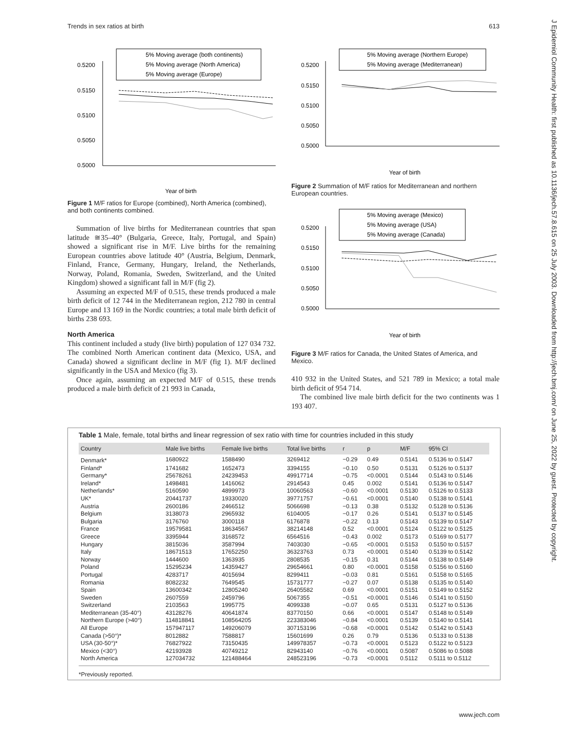Trends in sex ratios at birth 613
J Epidemiol Community Health: first published as 10.1136/jech.57.8.615 on 25 July 2003. Downloaded from http://jech.bmj.com/ on June 25, 2022 by guest. Protected by copyright.
5% Moving average (both continents)
5% Moving average (North America)
5% Moving average (Europe)
0.5200
0.5150
0.5100
0.5050
0.5000
Year of birth
Figure 1 M/F ratios for Europe (combined), North America (combined), and both continents combined.
Summation of live births for Mediterranean countries that span latitude ≅35–40° (Bulgaria, Greece, Italy, Portugal, and Spain) showed a significant rise in M/F. Live births for the remaining European countries above latitude 40° (Austria, Belgium, Denmark, Finland, France, Germany, Hungary, Ireland, the Netherlands, Norway, Poland, Romania, Sweden, Switzerland, and the United Kingdom) showed a significant fall in M/F (fig 2).
Assuming an expected M/F of 0.515, these trends produced a male birth deficit of 12 744 in the Mediterranean region, 212 780 in central Europe and 13 169 in the Nordic countries; a total male birth deficit of births 238 693.
North America
This continent included a study (live birth) population of 127 034 732. The combined North American continent data (Mexico, USA, and Canada) showed a significant decline in M/F (fig 1). M/F declined significantly in the USA and Mexico (fig 3).
Once again, assuming an expected M/F of 0.515, these trends produced a male birth deficit of 21 993 in Canada,
5% Moving average (Northern Europe)
5% Moving average (Mediterranean)
0.5200
0.5150
0.5100
0.5050
0.5000
Year of birth
Figure 2 Summation of M/F ratios for Mediterranean and northern European countries.
5% Moving average (Mexico)
5% Moving average (USA)
5% Moving average (Canada)
0.5200
0.5150
0.5100
0.5050
0.5000
Year of birth
Figure 3 M/F ratios for Canada, the United States of America, and Mexico.
410 932 in the United States, and 521 789 in Mexico; a total male birth deficit of 954 714.
The combined live male birth deficit for the two continents was 1 193 407.
Table 1 Male, female, total births and linear regression of sex ratio with time for countries included in this study
| Country | Male live births | Female live births | Total live births | r | p | M/F | 95% CI |
| --- | --- | --- | --- | --- | --- | --- | --- |
| Denmark* | 1680922 | 1588490 | 3269412 | −0.29 | 0.49 | 0.5141 | 0.5136 to 0.5147 |
| Finland* | 1741682 | 1652473 | 3394155 | −0.10 | 0.50 | 0.5131 | 0.5126 to 0.5137 |
| Germany* | 25678261 | 24239453 | 49917714 | −0.75 | <0.0001 | 0.5144 | 0.5143 to 0.5146 |
| Ireland* | 1498481 | 1416062 | 2914543 | 0.45 | 0.002 | 0.5141 | 0.5136 to 0.5147 |
| Netherlands* | 5160590 | 4899973 | 10060563 | −0.60 | <0.0001 | 0.5130 | 0.5126 to 0.5133 |
| UK* | 20441737 | 19330020 | 39771757 | −0.61 | <0.0001 | 0.5140 | 0.5138 to 0.5141 |
| Austria | 2600186 | 2466512 | 5066698 | −0.13 | 0.38 | 0.5132 | 0.5128 to 0.5136 |
| Belgium | 3138073 | 2965932 | 6104005 | −0.17 | 0.26 | 0.5141 | 0.5137 to 0.5145 |
| Bulgaria | 3176760 | 3000118 | 6176878 | −0.22 | 0.13 | 0.5143 | 0.5139 to 0.5147 |
| France | 19579581 | 18634567 | 38214148 | 0.52 | <0.0001 | 0.5124 | 0.5122 to 0.5125 |
| Greece | 3395944 | 3168572 | 6564516 | −0.43 | 0.002 | 0.5173 | 0.5169 to 0.5177 |
| Hungary | 3815036 | 3587994 | 7403030 | −0.65 | <0.0001 | 0.5153 | 0.5150 to 0.5157 |
| Italy | 18671513 | 17652250 | 36323763 | 0.73 | <0.0001 | 0.5140 | 0.5139 to 0.5142 |
| Norway | 1444600 | 1363935 | 2808535 | −0.15 | 0.31 | 0.5144 | 0.5138 to 0.5149 |
| Poland | 15295234 | 14359427 | 29654661 | 0.80 | <0.0001 | 0.5158 | 0.5156 to 0.5160 |
| Portugal | 4283717 | 4015694 | 8299411 | −0.03 | 0.81 | 0.5161 | 0.5158 to 0.5165 |
| Romania | 8082232 | 7649545 | 15731777 | −0.27 | 0.07 | 0.5138 | 0.5135 to 0.5140 |
| Spain | 13600342 | 12805240 | 26405582 | 0.69 | <0.0001 | 0.5151 | 0.5149 to 0.5152 |
| Sweden | 2607559 | 2459796 | 5067355 | −0.51 | <0.0001 | 0.5146 | 0.5141 to 0.5150 |
| Switzerland | 2103563 | 1995775 | 4099338 | −0.07 | 0.65 | 0.5131 | 0.5127 to 0.5136 |
| Mediterranean (35-40°) | 43128276 | 40641874 | 83770150 | 0.66 | <0.0001 | 0.5147 | 0.5148 to 0.5149 |
| Northern Europe (>40°) | 114818841 | 108564205 | 223383046 | −0.84 | <0.0001 | 0.5139 | 0.5140 to 0.5141 |
| All Europe | 157947117 | 149206079 | 307153196 | −0.68 | <0.0001 | 0.5142 | 0.5142 to 0.5143 |
| Canada (>50°)* | 8012882 | 7588817 | 15601699 | 0.26 | 0.79 | 0.5136 | 0.5133 to 0.5138 |
| USA (30-50°)* | 76827922 | 73150435 | 149978357 | −0.73 | <0.0001 | 0.5123 | 0.5122 to 0.5123 |
| Mexico (<30°) | 42193928 | 40749212 | 82943140 | −0.76 | <0.0001 | 0.5087 | 0.5086 to 0.5088 |
| North America | 127034732 | 121488464 | 248523196 | −0.73 | <0.0001 | 0.5112 | 0.5111 to 0.5112 |
*Previously reported.
www.jech.com